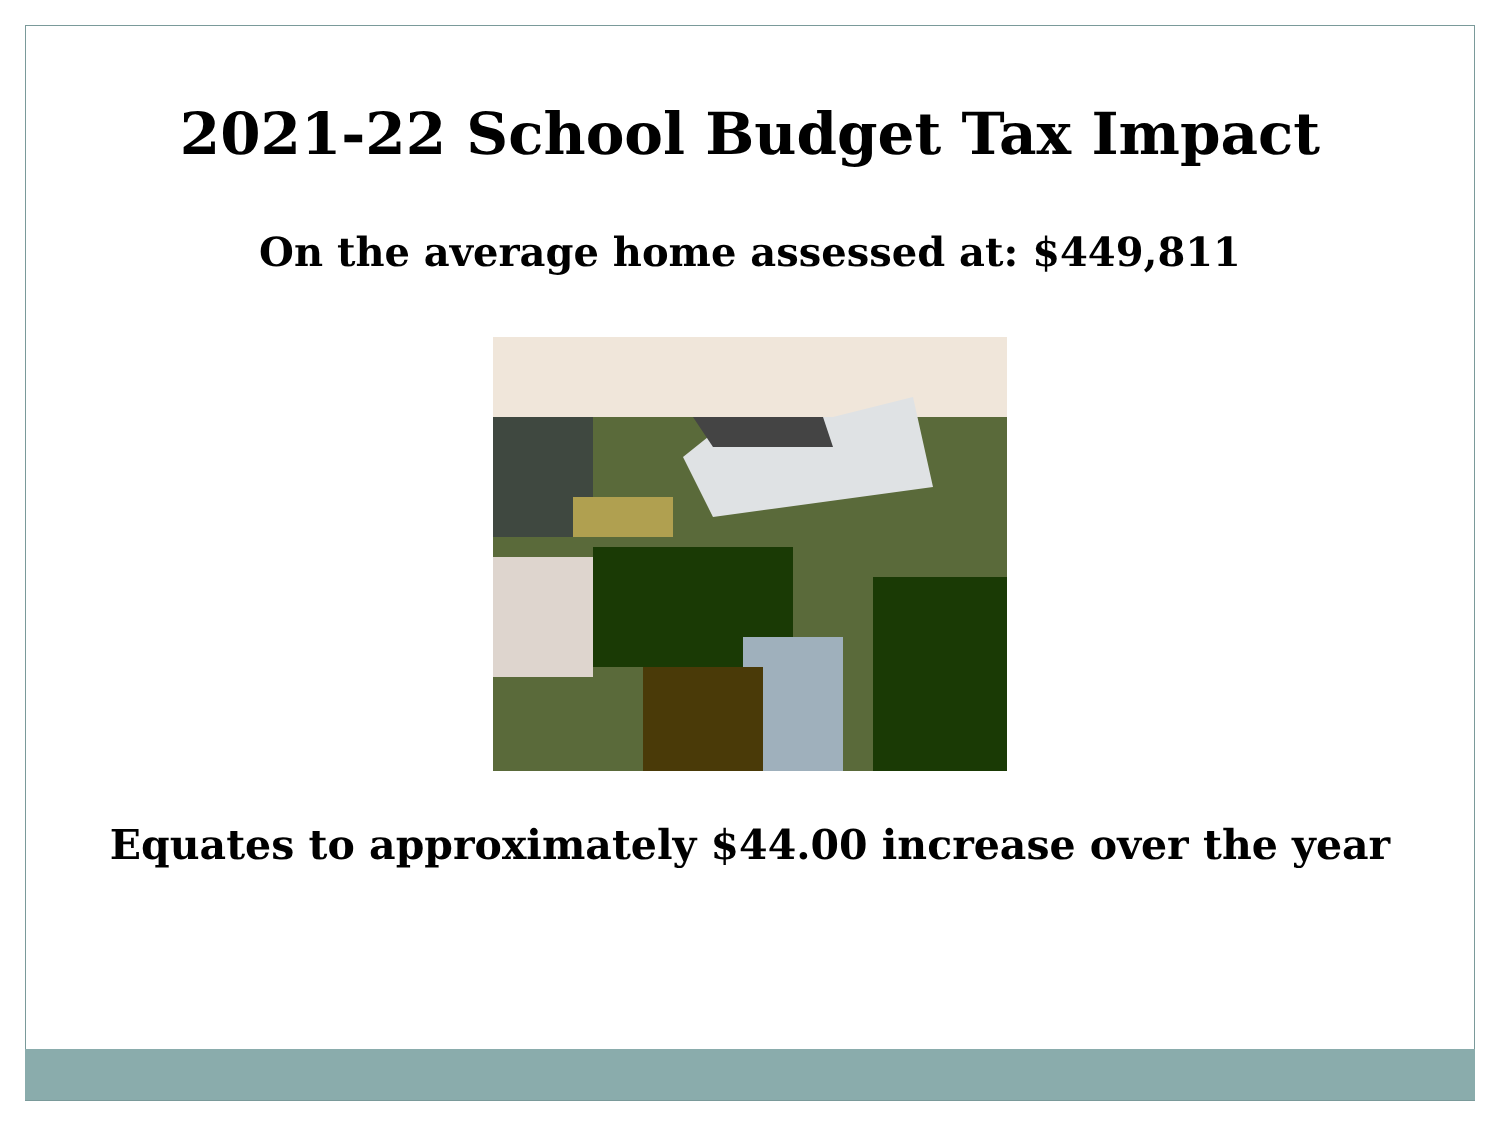2021-22 School Budget Tax Impact
On the average home assessed at: $449,811
Equates to approximately $44.00 increase over the year